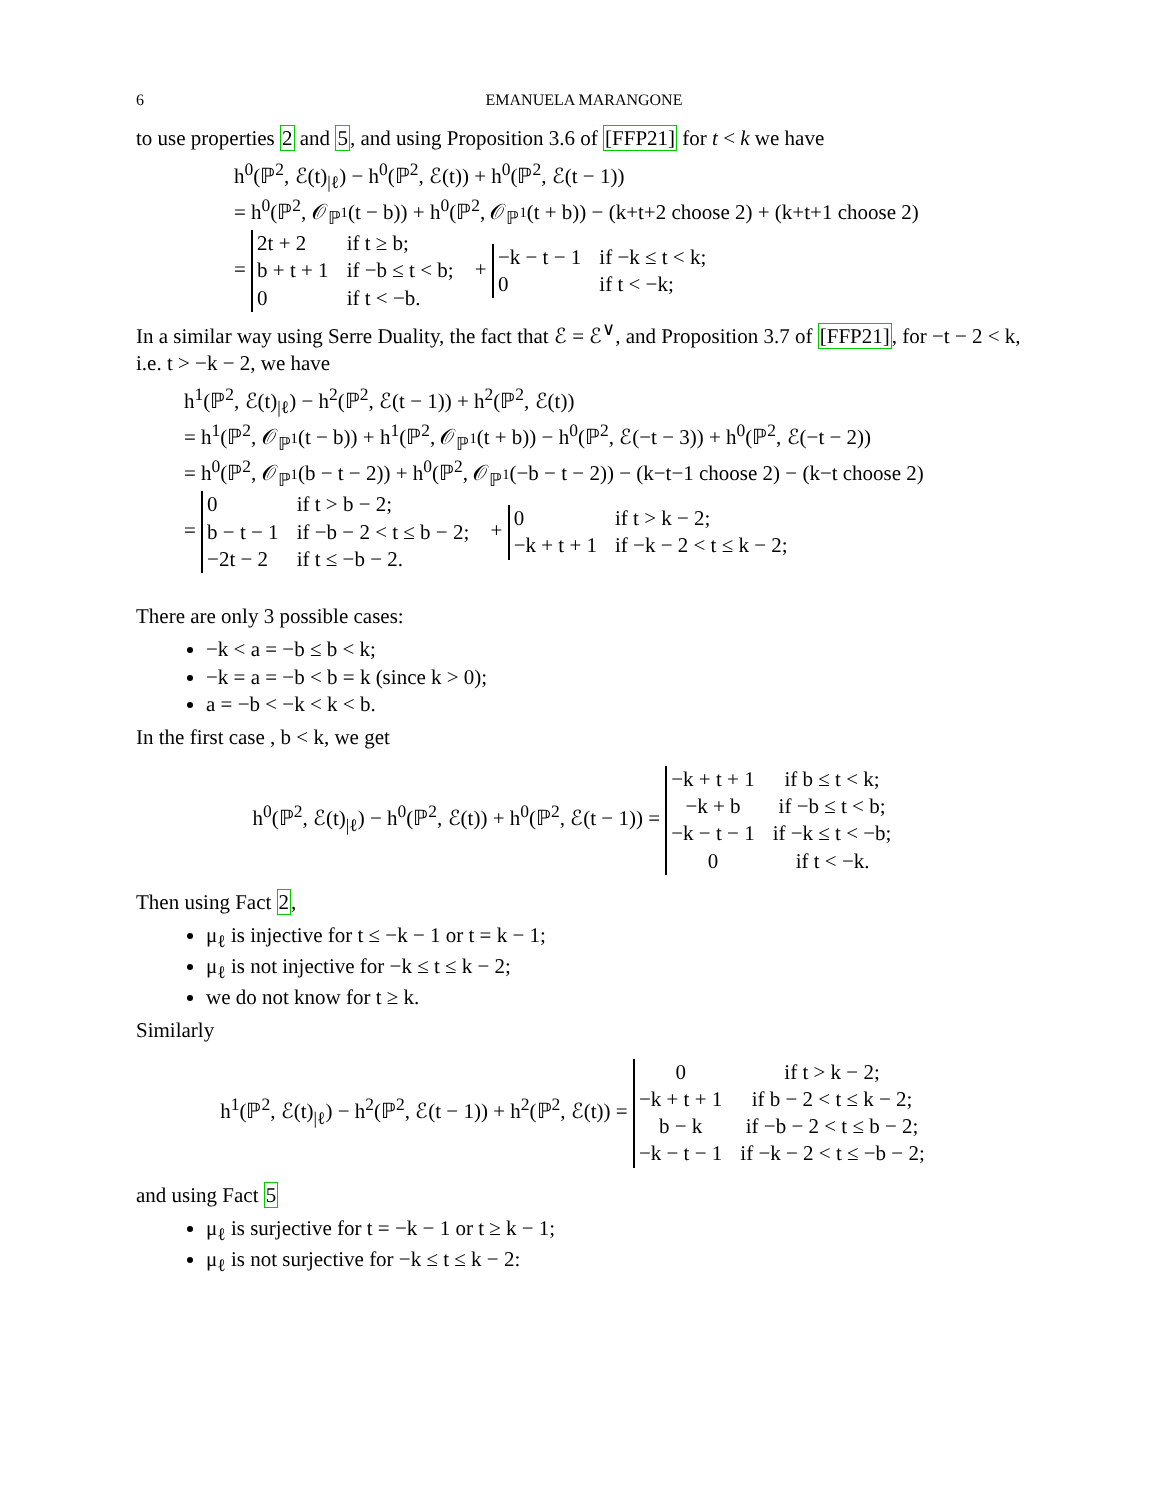6 EMANUELA MARANGONE
to use properties 2 and 5, and using Proposition 3.6 of [FFP21] for t < k we have
h<sup>0</sup>(ℙ<sup>2</sup>, ℰ(t)<sub>|ℓ</sub>) − h<sup>0</sup>(ℙ<sup>2</sup>, ℰ(t)) + h<sup>0</sup>(ℙ<sup>2</sup>, ℰ(t − 1))
= h<sup>0</sup>(ℙ<sup>2</sup>, 𝒪<sub>ℙ<sup>1</sup></sub>(t − b)) + h<sup>0</sup>(ℙ<sup>2</sup>, 𝒪<sub>ℙ<sup>1</sup></sub>(t + b)) − (k+t+2 choose 2) + (k+t+1 choose 2)
=
| 2t + 2 | if t ≥ b; |
| b + t + 1 | if −b ≤ t < b; |
| 0 | if t < −b. |
+
| −k − t − 1 | if −k ≤ t < k; |
| 0 | if t < −k; |
In a similar way using Serre Duality, the fact that ℰ = ℰ<sup>∨</sup>, and Proposition 3.7 of [FFP21], for −t − 2 < k, i.e. t > −k − 2, we have
h<sup>1</sup>(ℙ<sup>2</sup>, ℰ(t)<sub>|ℓ</sub>) − h<sup>2</sup>(ℙ<sup>2</sup>, ℰ(t − 1)) + h<sup>2</sup>(ℙ<sup>2</sup>, ℰ(t))
= h<sup>1</sup>(ℙ<sup>2</sup>, 𝒪<sub>ℙ<sup>1</sup></sub>(t − b)) + h<sup>1</sup>(ℙ<sup>2</sup>, 𝒪<sub>ℙ<sup>1</sup></sub>(t + b)) − h<sup>0</sup>(ℙ<sup>2</sup>, ℰ(−t − 3)) + h<sup>0</sup>(ℙ<sup>2</sup>, ℰ(−t − 2))
= h<sup>0</sup>(ℙ<sup>2</sup>, 𝒪<sub>ℙ<sup>1</sup></sub>(b − t − 2)) + h<sup>0</sup>(ℙ<sup>2</sup>, 𝒪<sub>ℙ<sup>1</sup></sub>(−b − t − 2)) − (k−t−1 choose 2) − (k−t choose 2)
=
| 0 | if t > b − 2; |
| b − t − 1 | if −b − 2 < t ≤ b − 2; |
| −2t − 2 | if t ≤ −b − 2. |
+
| 0 | if t > k − 2; |
| −k + t + 1 | if −k − 2 < t ≤ k − 2; |
There are only 3 possible cases:
−k < a = −b ≤ b < k;
−k = a = −b < b = k (since k > 0);
a = −b < −k < k < b.
In the first case , b < k, we get
h<sup>0</sup>(ℙ<sup>2</sup>, ℰ(t)<sub>|ℓ</sub>) − h<sup>0</sup>(ℙ<sup>2</sup>, ℰ(t)) + h<sup>0</sup>(ℙ<sup>2</sup>, ℰ(t − 1)) =
| −k + t + 1 | if b ≤ t < k; |
| −k + b | if −b ≤ t < b; |
| −k − t − 1 | if −k ≤ t < −b; |
| 0 | if t < −k. |
Then using Fact 2,
μ<sub>ℓ</sub> is injective for t ≤ −k − 1 or t = k − 1;
μ<sub>ℓ</sub> is not injective for −k ≤ t ≤ k − 2;
we do not know for t ≥ k.
Similarly
h<sup>1</sup>(ℙ<sup>2</sup>, ℰ(t)<sub>|ℓ</sub>) − h<sup>2</sup>(ℙ<sup>2</sup>, ℰ(t − 1)) + h<sup>2</sup>(ℙ<sup>2</sup>, ℰ(t)) =
| 0 | if t > k − 2; |
| −k + t + 1 | if b − 2 < t ≤ k − 2; |
| b − k | if −b − 2 < t ≤ b − 2; |
| −k − t − 1 | if −k − 2 < t ≤ −b − 2; |
and using Fact 5
μ<sub>ℓ</sub> is surjective for t = −k − 1 or t ≥ k − 1;
μ<sub>ℓ</sub> is not surjective for −k ≤ t ≤ k − 2: